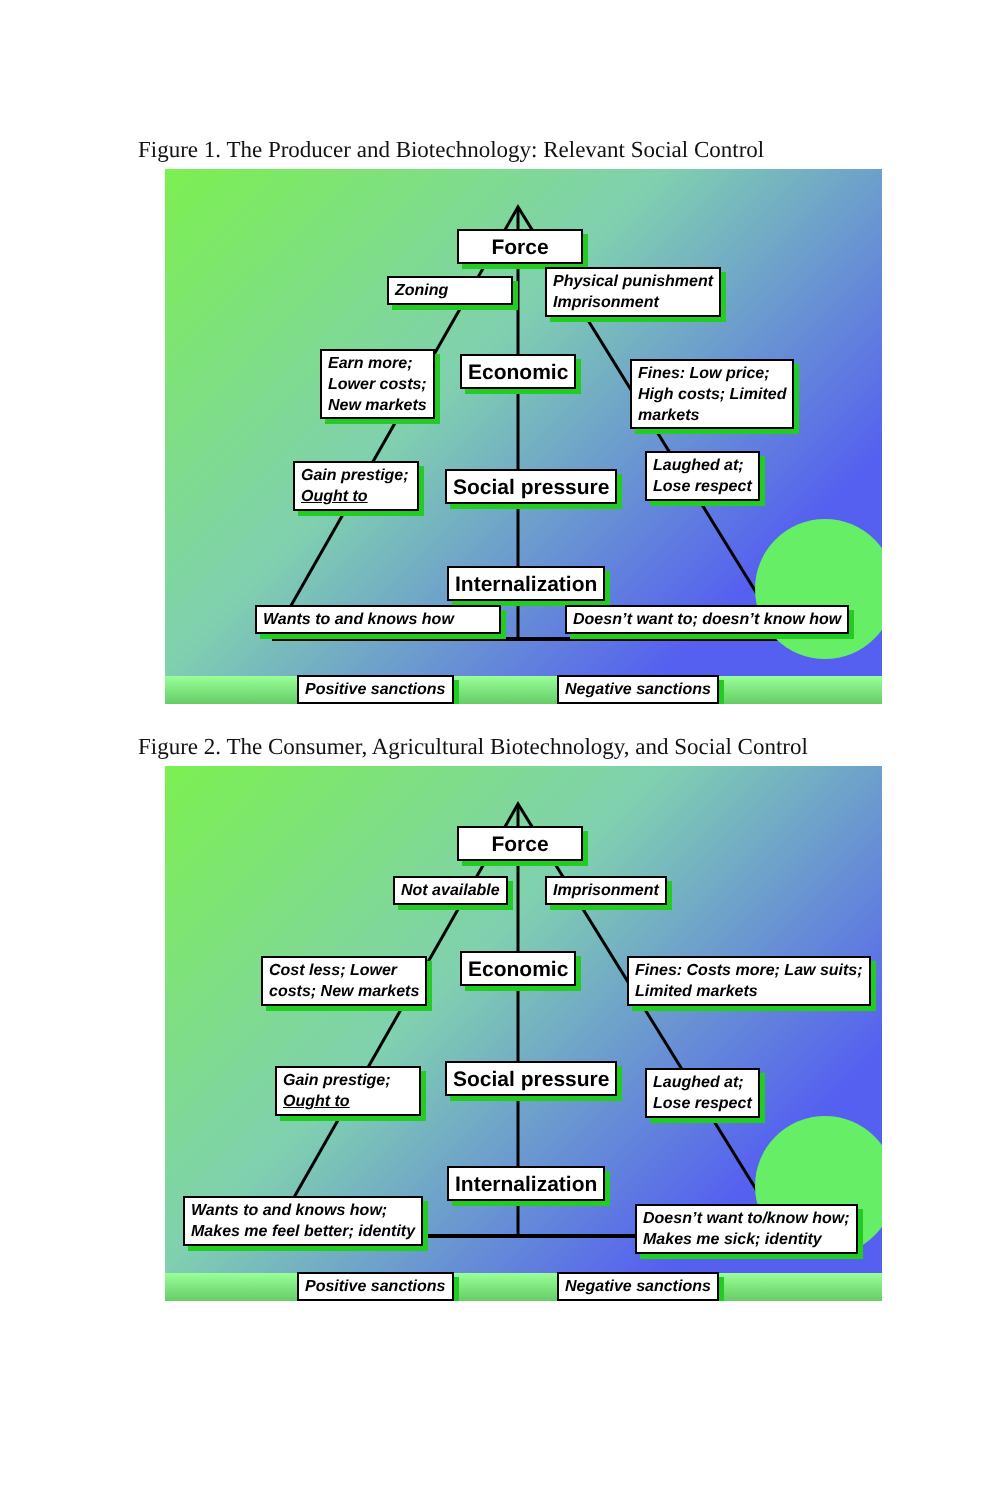Figure 1. The Producer and Biotechnology: Relevant Social Control
Force
Zoning
Physical punishment
Imprisonment
Earn more;
Lower costs;
New markets
Economic
Fines: Low price;
High costs; Limited
markets
Gain prestige;
Ought to
Social pressure
Laughed at;
Lose respect
Internalization
Wants to and knows how
Doesn’t want to; doesn’t know how
Positive sanctions Negative sanctions
Figure 2. The Consumer, Agricultural Biotechnology, and Social Control
Force
Not available Imprisonment
Cost less; Lower
costs; New markets
Economic
Fines: Costs more; Law suits;
Limited markets
Gain prestige;
Ought to
Social pressure
Laughed at;
Lose respect
Internalization
Wants to and knows how;
Makes me feel better; identity
Doesn’t want to/know how;
Makes me sick; identity
Positive sanctions Negative sanctions